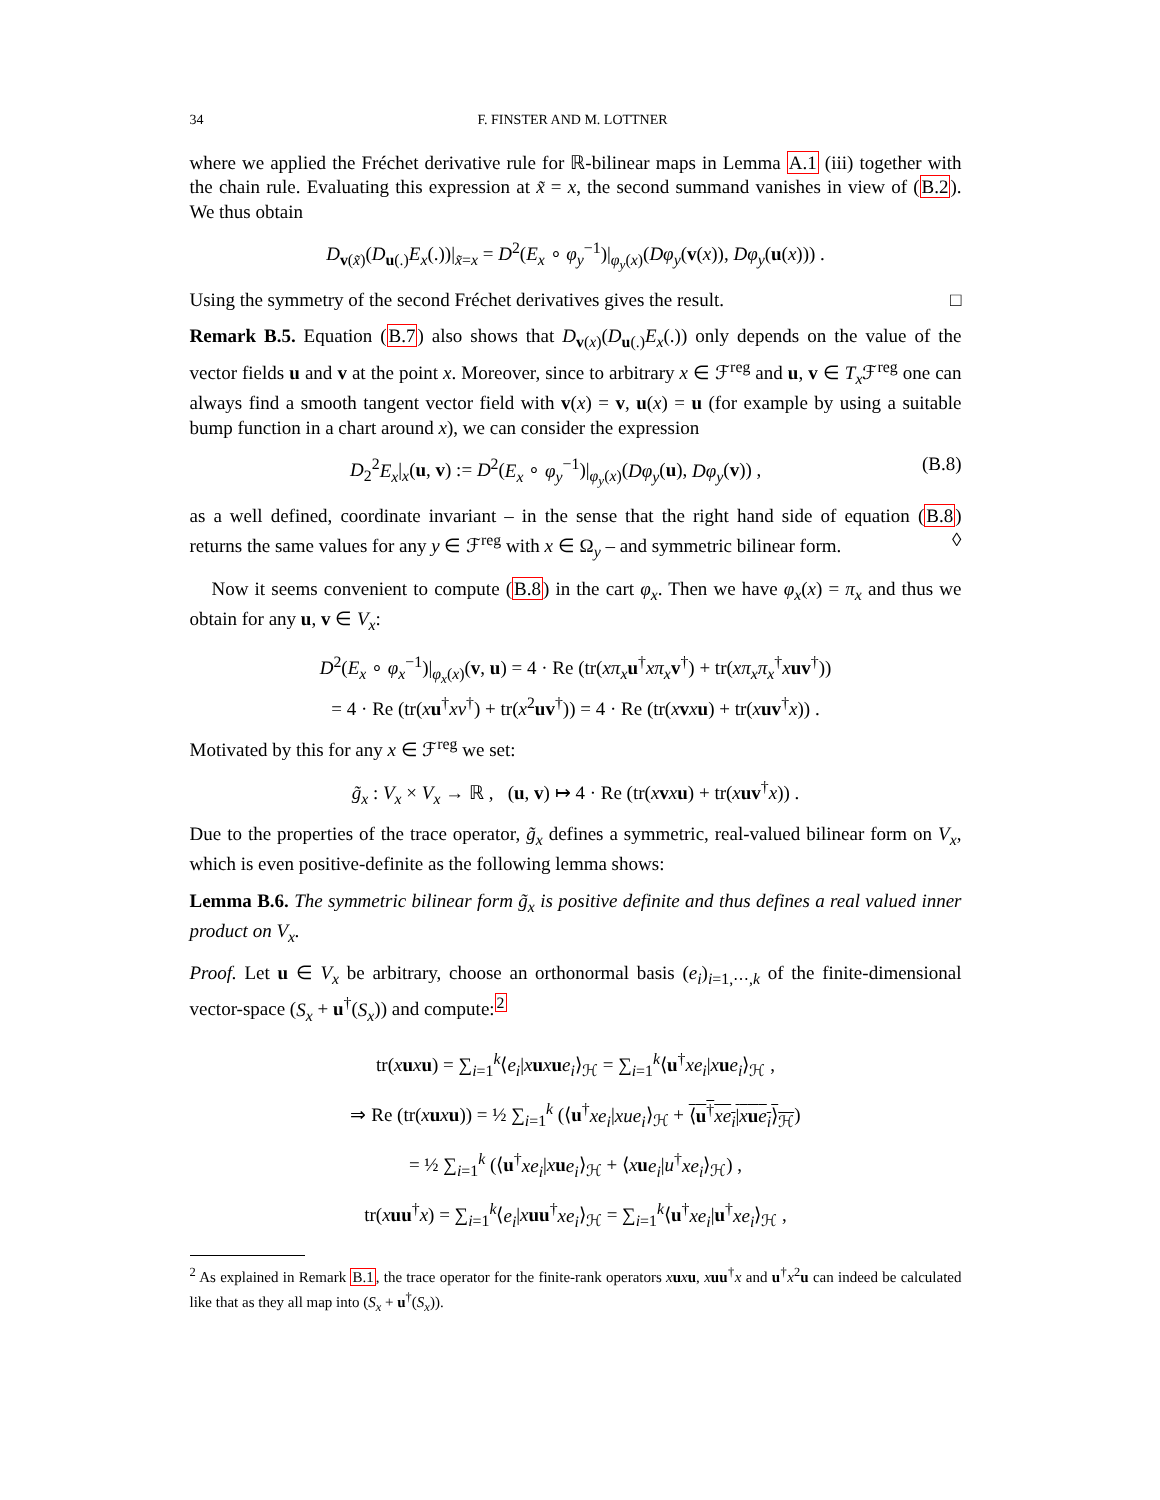34 F. FINSTER AND M. LOTTNER
where we applied the Fréchet derivative rule for ℝ-bilinear maps in Lemma A.1 (iii) together with the chain rule. Evaluating this expression at x̃ = x, the second summand vanishes in view of (B.2). We thus obtain
D<sub>v(x̃)</sub>(D<sub>u(.)</sub>E<sub>x</sub>(.))|<sub>x̃=x</sub> = D<sup>2</sup>(E<sub>x</sub> ∘ φ<sub>y</sub><sup>−1</sup>)|<sub>φ<sub>y</sub>(x)</sub>(Dφ<sub>y</sub>(v(x)), Dφ<sub>y</sub>(u(x))) .
Using the symmetry of the second Fréchet derivatives gives the result. □
Remark B.5. Equation (B.7) also shows that D<sub>v(x)</sub>(D<sub>u(.)</sub>E<sub>x</sub>(.)) only depends on the value of the vector fields u and v at the point x. Moreover, since to arbitrary x ∈ ℱ<sup>reg</sup> and u, v ∈ T<sub>x</sub> ℱ<sup>reg</sup> one can always find a smooth tangent vector field with v(x) = v, u(x) = u (for example by using a suitable bump function in a chart around x), we can consider the expression
D<sub>2</sub><sup>2</sup>E<sub>x</sub>|<sub>x</sub>(u, v) := D<sup>2</sup>(E<sub>x</sub> ∘ φ<sub>y</sub><sup>−1</sup>)|<sub>φ<sub>y</sub>(x)</sub>(Dφ<sub>y</sub>(u), Dφ<sub>y</sub>(v)) , (B.8)
as a well defined, coordinate invariant – in the sense that the right hand side of equation (B.8) returns the same values for any y ∈ ℱ<sup>reg</sup> with x ∈ Ω<sub>y</sub> – and symmetric bilinear form. ◊
Now it seems convenient to compute (B.8) in the cart φ<sub>x</sub>. Then we have φ<sub>x</sub>(x) = π<sub>x</sub> and thus we obtain for any u, v ∈ V<sub>x</sub>:
D<sup>2</sup>(E<sub>x</sub> ∘ φ<sub>x</sub><sup>−1</sup>)|<sub>φ<sub>x</sub>(x)</sub>(v, u) = 4 · Re (tr(xπ<sub>x</sub> u<sup>†</sup>xπ<sub>x</sub> v<sup>†</sup>) + tr(xπ<sub>x</sub>π<sub>x</sub><sup>†</sup>xuv<sup>†</sup>))
= 4 · Re (tr(xu<sup>†</sup>xv<sup>†</sup>) + tr(x<sup>2</sup>uv<sup>†</sup>)) = 4 · Re (tr(xvxu) + tr(xuv<sup>†</sup>x)) .
Motivated by this for any x ∈ ℱ<sup>reg</sup> we set:
g̃<sub>x</sub> : V<sub>x</sub> × V<sub>x</sub> → ℝ , (u, v) ↦ 4 · Re (tr(xvxu) + tr(xuv<sup>†</sup>x)) .
Due to the properties of the trace operator, g̃<sub>x</sub> defines a symmetric, real-valued bilinear form on V<sub>x</sub>, which is even positive-definite as the following lemma shows:
Lemma B.6. The symmetric bilinear form g̃<sub>x</sub> is positive definite and thus defines a real valued inner product on V<sub>x</sub>.
Proof. Let u ∈ V<sub>x</sub> be arbitrary, choose an orthonormal basis (e<sub>i</sub>)<sub>i=1,⋯,k</sub> of the finite-dimensional vector-space (S<sub>x</sub> + u<sup>†</sup>(S<sub>x</sub>)) and compute:<sup>2</sup>
tr(xuxu) = ∑<sub>i=1</sub><sup>k</sup>⟨e<sub>i</sub>|xuxue<sub>i</sub>⟩<sub>ℋ</sub> = ∑<sub>i=1</sub><sup>k</sup>⟨u<sup>†</sup>xe<sub>i</sub>|xue<sub>i</sub>⟩<sub>ℋ</sub> ,
⇒ Re (tr(xuxu)) = ½ ∑<sub>i=1</sub><sup>k</sup> (⟨u<sup>†</sup>xe<sub>i</sub>|xue<sub>i</sub>⟩<sub>ℋ</sub> + ⟨u<sup>†</sup>xe<sub>i</sub>|xue<sub>i</sub>⟩<sub>ℋ</sub>)
= ½ ∑<sub>i=1</sub><sup>k</sup> (⟨u<sup>†</sup>xe<sub>i</sub>|xue<sub>i</sub>⟩<sub>ℋ</sub> + ⟨xue<sub>i</sub>|u<sup>†</sup>xe<sub>i</sub>⟩<sub>ℋ</sub>) ,
tr(xuu<sup>†</sup>x) = ∑<sub>i=1</sub><sup>k</sup>⟨e<sub>i</sub>|xuu<sup>†</sup>xe<sub>i</sub>⟩<sub>ℋ</sub> = ∑<sub>i=1</sub><sup>k</sup>⟨u<sup>†</sup>xe<sub>i</sub>|u<sup>†</sup>xe<sub>i</sub>⟩<sub>ℋ</sub> ,
<sup>2</sup> As explained in Remark B.1, the trace operator for the finite-rank operators xuxu, xuu<sup>†</sup>x and u<sup>†</sup>x<sup>2</sup>u can indeed be calculated like that as they all map into (S<sub>x</sub> + u<sup>†</sup>(S<sub>x</sub>)).